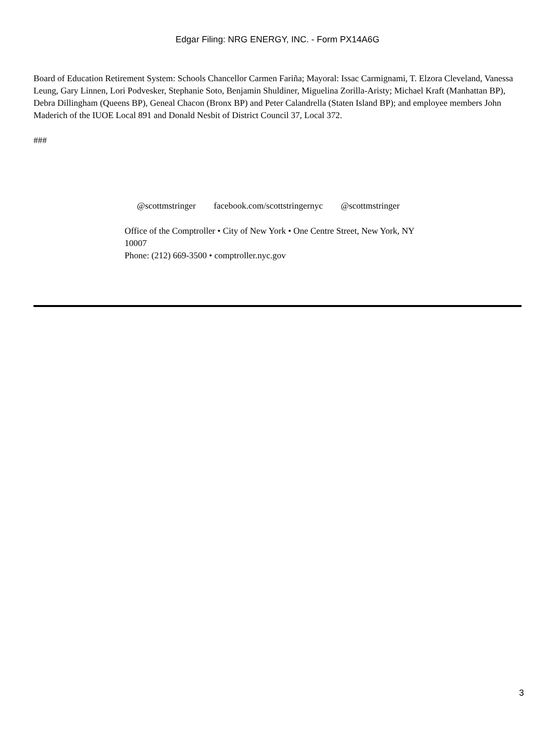Edgar Filing: NRG ENERGY, INC. - Form PX14A6G
Board of Education Retirement System: Schools Chancellor Carmen Fariña; Mayoral: Issac Carmignami, T. Elzora Cleveland, Vanessa Leung, Gary Linnen, Lori Podvesker, Stephanie Soto, Benjamin Shuldiner, Miguelina Zorilla-Aristy; Michael Kraft (Manhattan BP), Debra Dillingham (Queens BP), Geneal Chacon (Bronx BP) and Peter Calandrella (Staten Island BP); and employee members John Maderich of the IUOE Local 891 and Donald Nesbit of District Council 37, Local 372.
###
@scottmstringer facebook.com/scottstringernyc @scottmstringer
Office of the Comptroller • City of New York • One Centre Street, New York, NY 10007
Phone: (212) 669-3500 • comptroller.nyc.gov
3